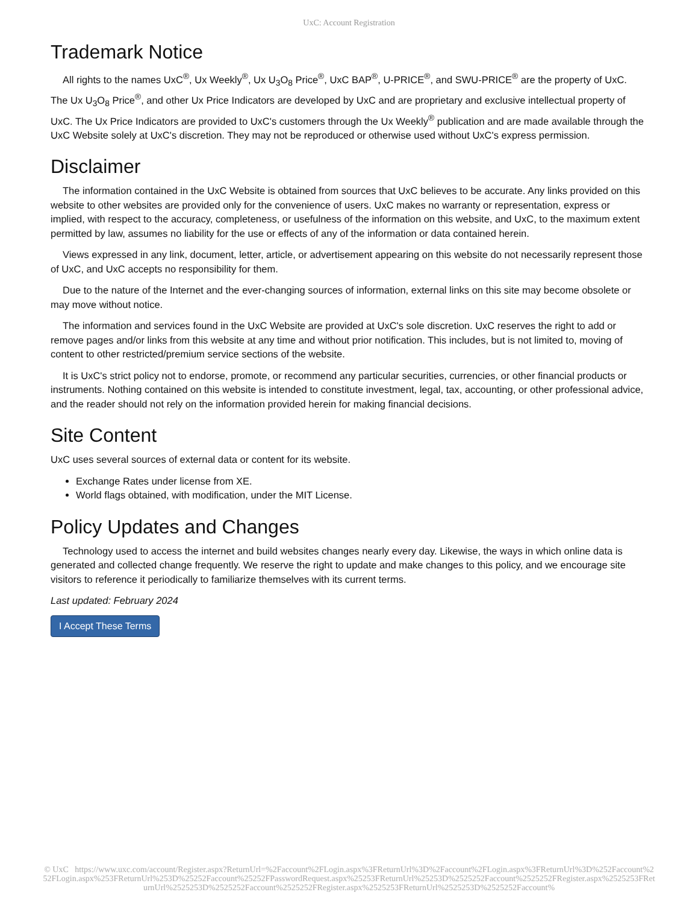UxC: Account Registration
Trademark Notice
All rights to the names UxC<sup>®</sup>, Ux Weekly<sup>®</sup>, Ux U<sub>3</sub>O<sub>8</sub> Price<sup>®</sup>, UxC BAP<sup>®</sup>, U-PRICE<sup>®</sup>, and SWU-PRICE<sup>®</sup> are the property of UxC. The Ux U<sub>3</sub>O<sub>8</sub> Price<sup>®</sup>, and other Ux Price Indicators are developed by UxC and are proprietary and exclusive intellectual property of UxC. The Ux Price Indicators are provided to UxC's customers through the Ux Weekly<sup>®</sup> publication and are made available through the UxC Website solely at UxC's discretion. They may not be reproduced or otherwise used without UxC's express permission.
Disclaimer
The information contained in the UxC Website is obtained from sources that UxC believes to be accurate. Any links provided on this website to other websites are provided only for the convenience of users. UxC makes no warranty or representation, express or implied, with respect to the accuracy, completeness, or usefulness of the information on this website, and UxC, to the maximum extent permitted by law, assumes no liability for the use or effects of any of the information or data contained herein.
Views expressed in any link, document, letter, article, or advertisement appearing on this website do not necessarily represent those of UxC, and UxC accepts no responsibility for them.
Due to the nature of the Internet and the ever-changing sources of information, external links on this site may become obsolete or may move without notice.
The information and services found in the UxC Website are provided at UxC's sole discretion. UxC reserves the right to add or remove pages and/or links from this website at any time and without prior notification. This includes, but is not limited to, moving of content to other restricted/premium service sections of the website.
It is UxC's strict policy not to endorse, promote, or recommend any particular securities, currencies, or other financial products or instruments. Nothing contained on this website is intended to constitute investment, legal, tax, accounting, or other professional advice, and the reader should not rely on the information provided herein for making financial decisions.
Site Content
UxC uses several sources of external data or content for its website.
Exchange Rates under license from XE.
World flags obtained, with modification, under the MIT License.
Policy Updates and Changes
Technology used to access the internet and build websites changes nearly every day. Likewise, the ways in which online data is generated and collected change frequently. We reserve the right to update and make changes to this policy, and we encourage site visitors to reference it periodically to familiarize themselves with its current terms.
Last updated: February 2024
I Accept These Terms
© UxC https://www.uxc.com/account/Register.aspx?ReturnUrl=%2Faccount%2FLogin.aspx%3FReturnUrl%3D%2Faccount%2FLogin.aspx%3FReturnUrl%3D%252Faccount%252FLogin.aspx%253FReturnUrl%253D%25252Faccount%25252FPasswordRequest.aspx%25253FReturnUrl%25253D%2525252Faccount%2525252FRegister.aspx%2525253FReturnUrl%2525253D%2525252Faccount%2525252FRegister.aspx%2525253FReturnUrl%2525253D%2525252Faccount%